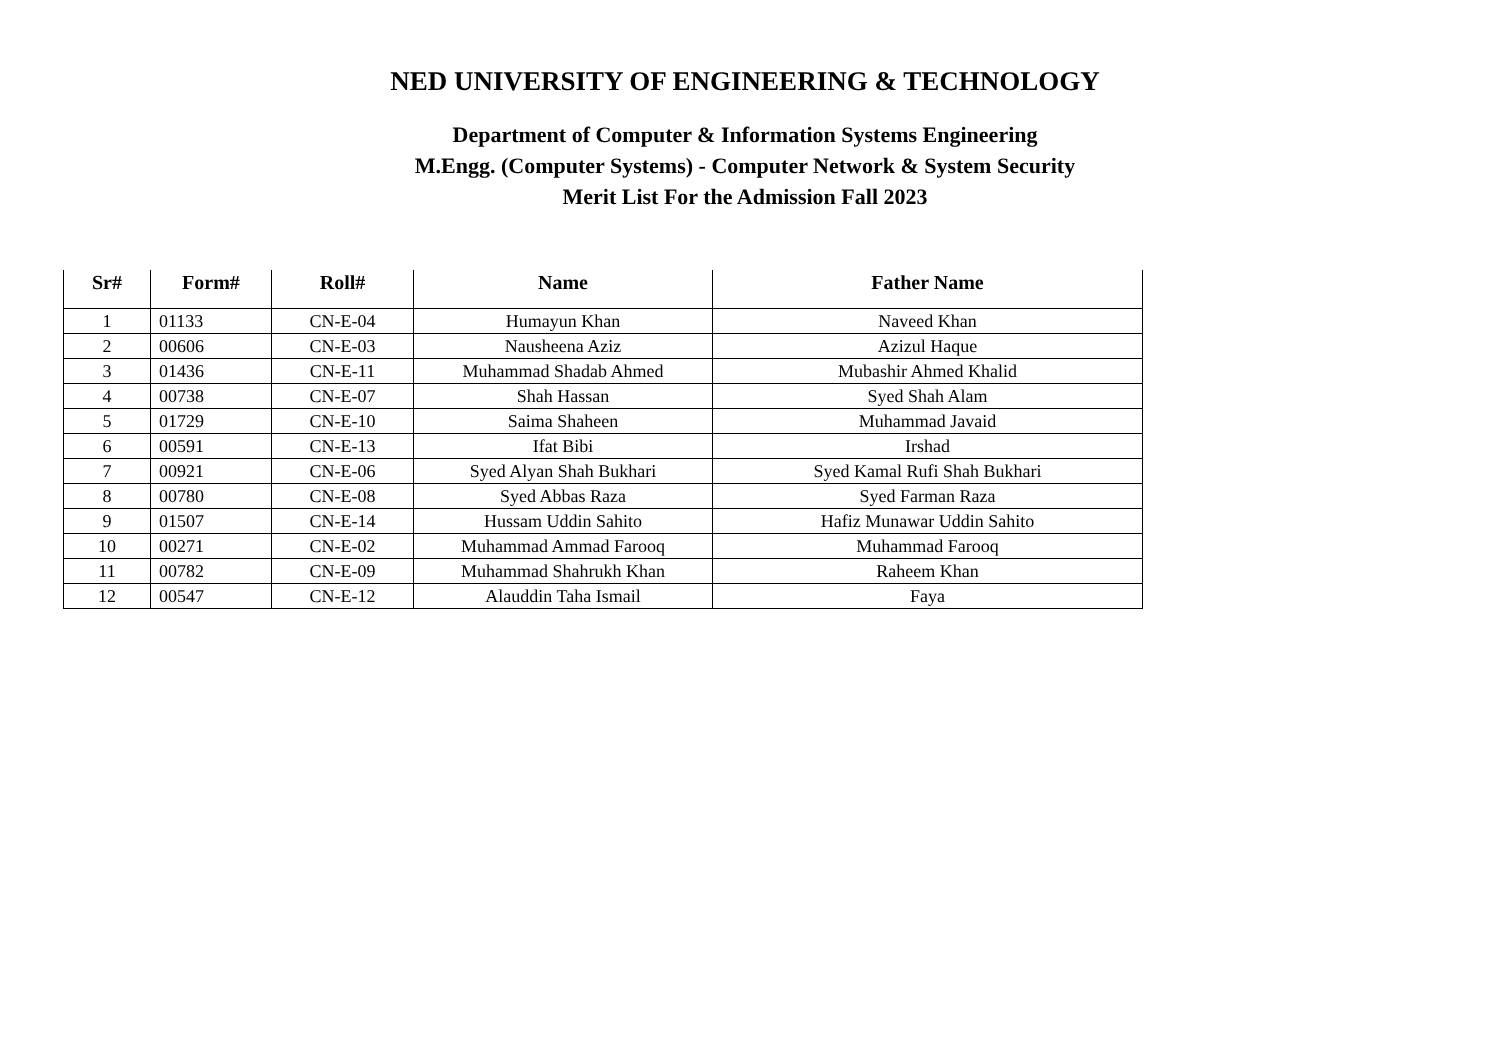NED UNIVERSITY OF ENGINEERING & TECHNOLOGY
Department of Computer & Information Systems Engineering
M.Engg. (Computer Systems) - Computer Network & System Security
Merit List For the Admission Fall 2023
| Sr# | Form# | Roll# | Name | Father Name |
| --- | --- | --- | --- | --- |
| 1 | 01133 | CN-E-04 | Humayun Khan | Naveed Khan |
| 2 | 00606 | CN-E-03 | Nausheena Aziz | Azizul Haque |
| 3 | 01436 | CN-E-11 | Muhammad Shadab Ahmed | Mubashir Ahmed Khalid |
| 4 | 00738 | CN-E-07 | Shah Hassan | Syed Shah Alam |
| 5 | 01729 | CN-E-10 | Saima Shaheen | Muhammad Javaid |
| 6 | 00591 | CN-E-13 | Ifat Bibi | Irshad |
| 7 | 00921 | CN-E-06 | Syed Alyan Shah Bukhari | Syed Kamal Rufi Shah Bukhari |
| 8 | 00780 | CN-E-08 | Syed Abbas Raza | Syed Farman Raza |
| 9 | 01507 | CN-E-14 | Hussam Uddin Sahito | Hafiz Munawar Uddin Sahito |
| 10 | 00271 | CN-E-02 | Muhammad Ammad Farooq | Muhammad Farooq |
| 11 | 00782 | CN-E-09 | Muhammad Shahrukh Khan | Raheem Khan |
| 12 | 00547 | CN-E-12 | Alauddin Taha Ismail | Faya |